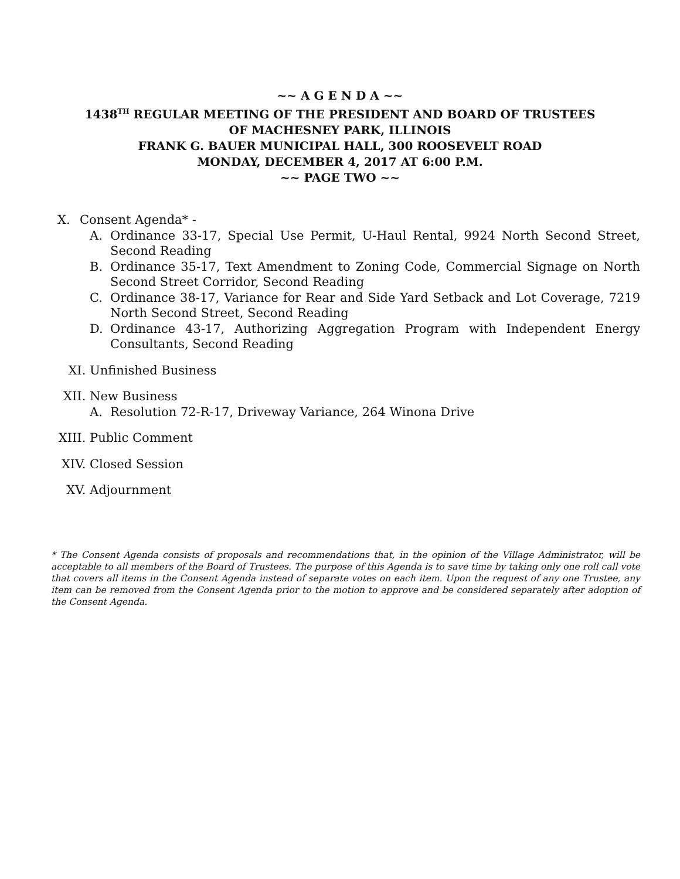~~ A G E N D A ~~
1438<sup>TH</sup> REGULAR MEETING OF THE PRESIDENT AND BOARD OF TRUSTEES
OF MACHESNEY PARK, ILLINOIS
FRANK G. BAUER MUNICIPAL HALL, 300 ROOSEVELT ROAD
MONDAY, DECEMBER 4, 2017 AT 6:00 P.M.
~~ PAGE TWO ~~
X. Consent Agenda* -
A. Ordinance 33-17, Special Use Permit, U-Haul Rental, 9924 North Second Street, Second Reading
B. Ordinance 35-17, Text Amendment to Zoning Code, Commercial Signage on North Second Street Corridor, Second Reading
C. Ordinance 38-17, Variance for Rear and Side Yard Setback and Lot Coverage, 7219 North Second Street, Second Reading
D. Ordinance 43-17, Authorizing Aggregation Program with Independent Energy Consultants, Second Reading
XI. Unfinished Business
XII. New Business
A. Resolution 72-R-17, Driveway Variance, 264 Winona Drive
XIII. Public Comment
XIV. Closed Session
XV. Adjournment
* The Consent Agenda consists of proposals and recommendations that, in the opinion of the Village Administrator, will be acceptable to all members of the Board of Trustees. The purpose of this Agenda is to save time by taking only one roll call vote that covers all items in the Consent Agenda instead of separate votes on each item. Upon the request of any one Trustee, any item can be removed from the Consent Agenda prior to the motion to approve and be considered separately after adoption of the Consent Agenda.